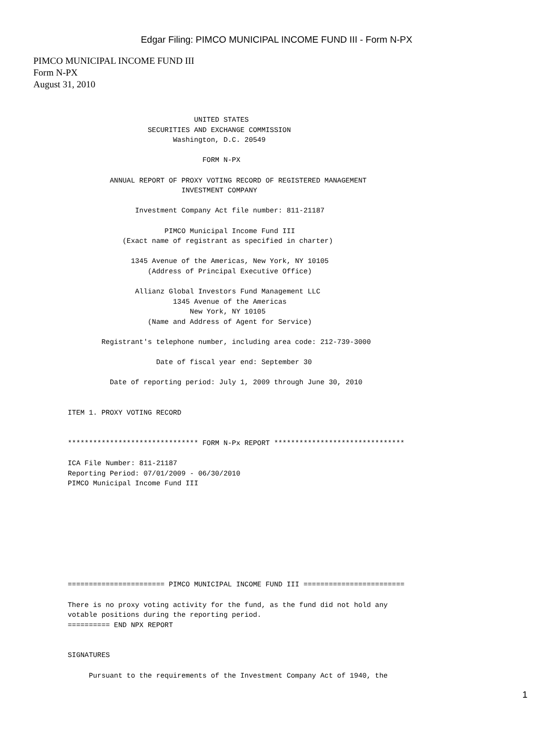Edgar Filing: PIMCO MUNICIPAL INCOME FUND III - Form N-PX
PIMCO MUNICIPAL INCOME FUND III
Form N-PX
August 31, 2010
                              UNITED STATES
                   SECURITIES AND EXCHANGE COMMISSION
                         Washington, D.C. 20549

                                FORM N-PX

          ANNUAL REPORT OF PROXY VOTING RECORD OF REGISTERED MANAGEMENT
                           INVESTMENT COMPANY

                Investment Company Act file number: 811-21187

                       PIMCO Municipal Income Fund III
             (Exact name of registrant as specified in charter)

               1345 Avenue of the Americas, New York, NY 10105
                   (Address of Principal Executive Office)

                Allianz Global Investors Fund Management LLC
                         1345 Avenue of the Americas
                             New York, NY 10105
                   (Name and Address of Agent for Service)

        Registrant's telephone number, including area code: 212-739-3000

                     Date of fiscal year end: September 30

          Date of reporting period: July 1, 2009 through June 30, 2010


ITEM 1. PROXY VOTING RECORD


******************************* FORM N-Px REPORT *******************************

ICA File Number: 811-21187
Reporting Period: 07/01/2009 - 06/30/2010
PIMCO Municipal Income Fund III









======================= PIMCO MUNICIPAL INCOME FUND III ========================

There is no proxy voting activity for the fund, as the fund did not hold any
votable positions during the reporting period.
========== END NPX REPORT


SIGNATURES

     Pursuant to the requirements of the Investment Company Act of 1940, the
1